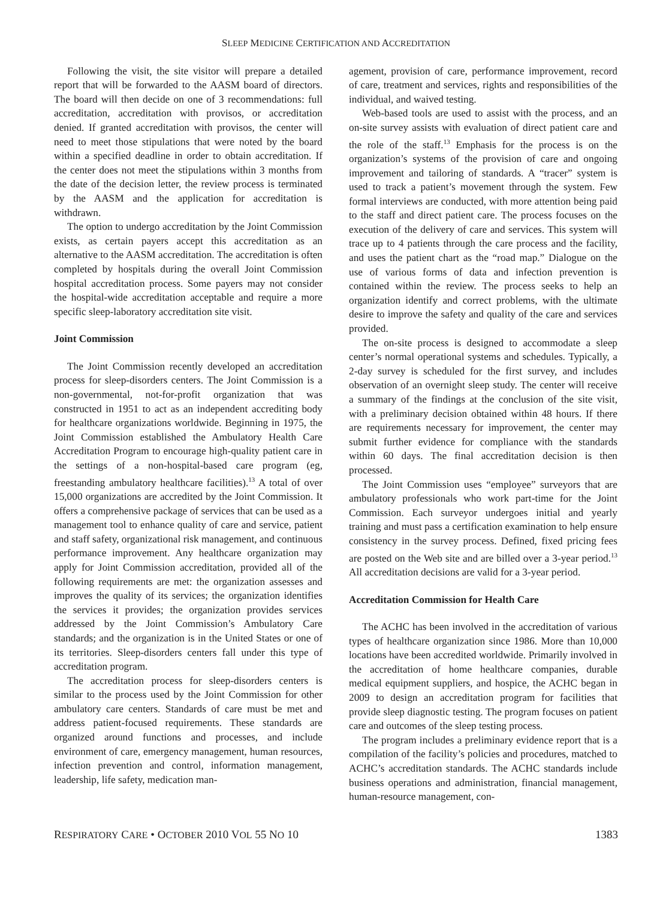SLEEP MEDICINE CERTIFICATION AND ACCREDITATION
Following the visit, the site visitor will prepare a detailed report that will be forwarded to the AASM board of directors. The board will then decide on one of 3 recommendations: full accreditation, accreditation with provisos, or accreditation denied. If granted accreditation with provisos, the center will need to meet those stipulations that were noted by the board within a specified deadline in order to obtain accreditation. If the center does not meet the stipulations within 3 months from the date of the decision letter, the review process is terminated by the AASM and the application for accreditation is withdrawn.
The option to undergo accreditation by the Joint Commission exists, as certain payers accept this accreditation as an alternative to the AASM accreditation. The accreditation is often completed by hospitals during the overall Joint Commission hospital accreditation process. Some payers may not consider the hospital-wide accreditation acceptable and require a more specific sleep-laboratory accreditation site visit.
Joint Commission
The Joint Commission recently developed an accreditation process for sleep-disorders centers. The Joint Commission is a non-governmental, not-for-profit organization that was constructed in 1951 to act as an independent accrediting body for healthcare organizations worldwide. Beginning in 1975, the Joint Commission established the Ambulatory Health Care Accreditation Program to encourage high-quality patient care in the settings of a non-hospital-based care program (eg, freestanding ambulatory healthcare facilities).<sup>13</sup> A total of over 15,000 organizations are accredited by the Joint Commission. It offers a comprehensive package of services that can be used as a management tool to enhance quality of care and service, patient and staff safety, organizational risk management, and continuous performance improvement. Any healthcare organization may apply for Joint Commission accreditation, provided all of the following requirements are met: the organization assesses and improves the quality of its services; the organization identifies the services it provides; the organization provides services addressed by the Joint Commission’s Ambulatory Care standards; and the organization is in the United States or one of its territories. Sleep-disorders centers fall under this type of accreditation program.
The accreditation process for sleep-disorders centers is similar to the process used by the Joint Commission for other ambulatory care centers. Standards of care must be met and address patient-focused requirements. These standards are organized around functions and processes, and include environment of care, emergency management, human resources, infection prevention and control, information management, leadership, life safety, medication man-
agement, provision of care, performance improvement, record of care, treatment and services, rights and responsibilities of the individual, and waived testing.
Web-based tools are used to assist with the process, and an on-site survey assists with evaluation of direct patient care and the role of the staff.<sup>13</sup> Emphasis for the process is on the organization’s systems of the provision of care and ongoing improvement and tailoring of standards. A “tracer” system is used to track a patient’s movement through the system. Few formal interviews are conducted, with more attention being paid to the staff and direct patient care. The process focuses on the execution of the delivery of care and services. This system will trace up to 4 patients through the care process and the facility, and uses the patient chart as the “road map.” Dialogue on the use of various forms of data and infection prevention is contained within the review. The process seeks to help an organization identify and correct problems, with the ultimate desire to improve the safety and quality of the care and services provided.
The on-site process is designed to accommodate a sleep center’s normal operational systems and schedules. Typically, a 2-day survey is scheduled for the first survey, and includes observation of an overnight sleep study. The center will receive a summary of the findings at the conclusion of the site visit, with a preliminary decision obtained within 48 hours. If there are requirements necessary for improvement, the center may submit further evidence for compliance with the standards within 60 days. The final accreditation decision is then processed.
The Joint Commission uses “employee” surveyors that are ambulatory professionals who work part-time for the Joint Commission. Each surveyor undergoes initial and yearly training and must pass a certification examination to help ensure consistency in the survey process. Defined, fixed pricing fees are posted on the Web site and are billed over a 3-year period.<sup>13</sup> All accreditation decisions are valid for a 3-year period.
Accreditation Commission for Health Care
The ACHC has been involved in the accreditation of various types of healthcare organization since 1986. More than 10,000 locations have been accredited worldwide. Primarily involved in the accreditation of home healthcare companies, durable medical equipment suppliers, and hospice, the ACHC began in 2009 to design an accreditation program for facilities that provide sleep diagnostic testing. The program focuses on patient care and outcomes of the sleep testing process.
The program includes a preliminary evidence report that is a compilation of the facility’s policies and procedures, matched to ACHC’s accreditation standards. The ACHC standards include business operations and administration, financial management, human-resource management, con-
RESPIRATORY CARE • OCTOBER 2010 VOL 55 NO 10 1383